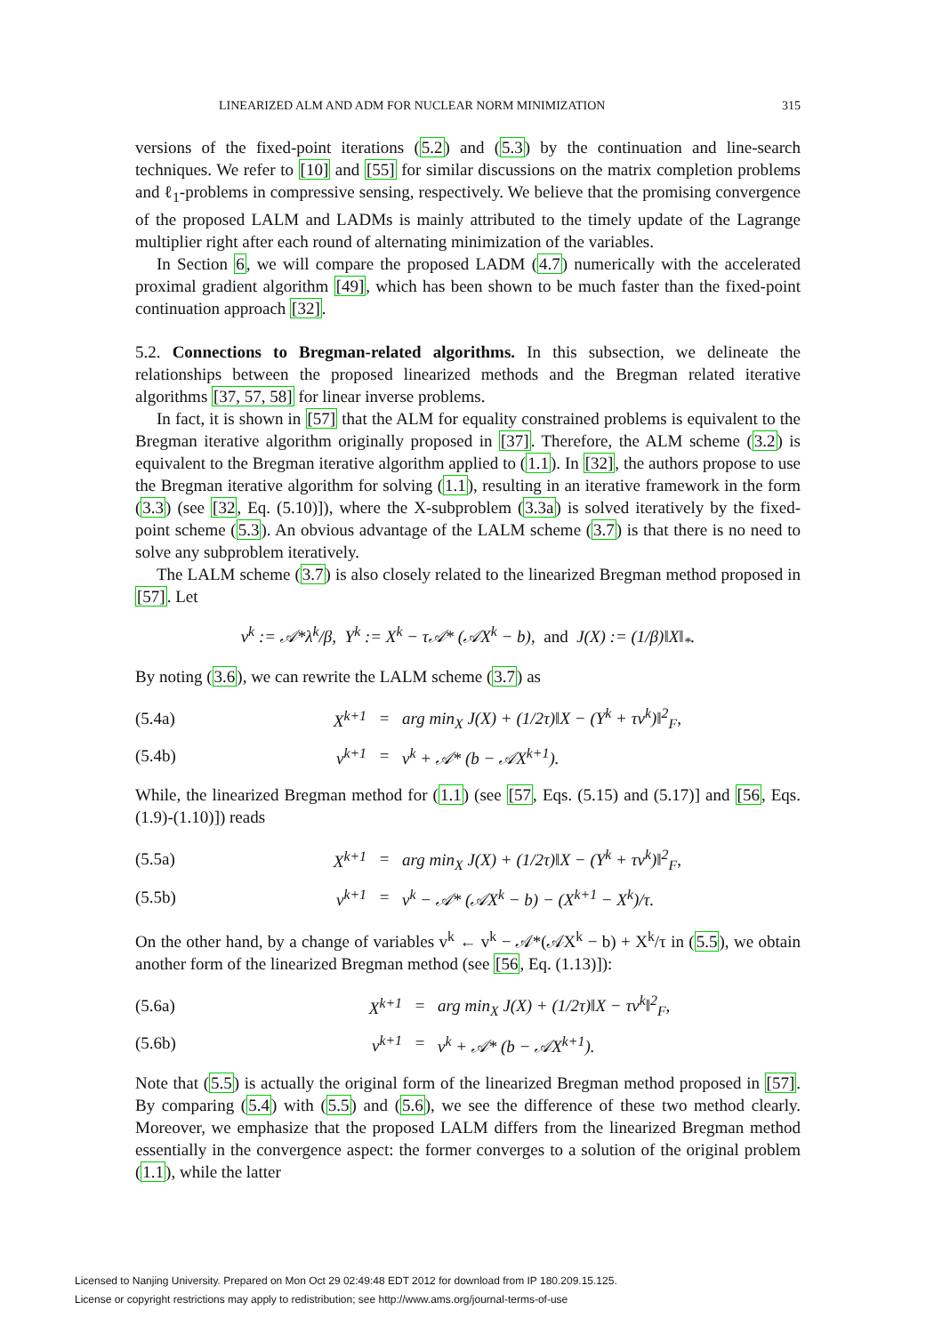LINEARIZED ALM AND ADM FOR NUCLEAR NORM MINIMIZATION 315
versions of the fixed-point iterations (5.2) and (5.3) by the continuation and line-search techniques. We refer to [10] and [55] for similar discussions on the matrix completion problems and ℓ<sub>1</sub>-problems in compressive sensing, respectively. We believe that the promising convergence of the proposed LALM and LADMs is mainly attributed to the timely update of the Lagrange multiplier right after each round of alternating minimization of the variables.
In Section 6, we will compare the proposed LADM (4.7) numerically with the accelerated proximal gradient algorithm [49], which has been shown to be much faster than the fixed-point continuation approach [32].
5.2. Connections to Bregman-related algorithms. In this subsection, we delineate the relationships between the proposed linearized methods and the Bregman related iterative algorithms [37, 57, 58] for linear inverse problems.
In fact, it is shown in [57] that the ALM for equality constrained problems is equivalent to the Bregman iterative algorithm originally proposed in [37]. Therefore, the ALM scheme (3.2) is equivalent to the Bregman iterative algorithm applied to (1.1). In [32], the authors propose to use the Bregman iterative algorithm for solving (1.1), resulting in an iterative framework in the form (3.3) (see [32, Eq. (5.10)]), where the X-subproblem (3.3a) is solved iteratively by the fixed-point scheme (5.3). An obvious advantage of the LALM scheme (3.7) is that there is no need to solve any subproblem iteratively.
The LALM scheme (3.7) is also closely related to the linearized Bregman method proposed in [57]. Let
v<sup>k</sup> := 𝒜*λ<sup>k</sup>/β, Y<sup>k</sup> := X<sup>k</sup> − τ𝒜* (𝒜X<sup>k</sup> − b), and J(X) := (1/β)‖X‖<sub>*</sub>.
By noting (3.6), we can rewrite the LALM scheme (3.7) as
| (5.4a) | X<sup>k+1</sup> | = | arg min<sub>X</sub> J(X) + (1/2τ)‖X − (Y<sup>k</sup> + τv<sup>k</sup>)‖<sup>2</sup><sub>F</sub>, |
| (5.4b) | v<sup>k+1</sup> | = | v<sup>k</sup> + 𝒜* (b − 𝒜X<sup>k+1</sup>). |
While, the linearized Bregman method for (1.1) (see [57, Eqs. (5.15) and (5.17)] and [56, Eqs. (1.9)-(1.10)]) reads
| (5.5a) | X<sup>k+1</sup> | = | arg min<sub>X</sub> J(X) + (1/2τ)‖X − (Y<sup>k</sup> + τv<sup>k</sup>)‖<sup>2</sup><sub>F</sub>, |
| (5.5b) | v<sup>k+1</sup> | = | v<sup>k</sup> − 𝒜* (𝒜X<sup>k</sup> − b) − (X<sup>k+1</sup> − X<sup>k</sup>)/τ. |
On the other hand, by a change of variables v<sup>k</sup> ← v<sup>k</sup> − 𝒜*(𝒜X<sup>k</sup> − b) + X<sup>k</sup>/τ in (5.5), we obtain another form of the linearized Bregman method (see [56, Eq. (1.13)]):
| (5.6a) | X<sup>k+1</sup> | = | arg min<sub>X</sub> J(X) + (1/2τ)‖X − τv<sup>k</sup>‖<sup>2</sup><sub>F</sub>, |
| (5.6b) | v<sup>k+1</sup> | = | v<sup>k</sup> + 𝒜* (b − 𝒜X<sup>k+1</sup>). |
Note that (5.5) is actually the original form of the linearized Bregman method proposed in [57]. By comparing (5.4) with (5.5) and (5.6), we see the difference of these two method clearly. Moreover, we emphasize that the proposed LALM differs from the linearized Bregman method essentially in the convergence aspect: the former converges to a solution of the original problem (1.1), while the latter
Licensed to Nanjing University. Prepared on Mon Oct 29 02:49:48 EDT 2012 for download from IP 180.209.15.125.
License or copyright restrictions may apply to redistribution; see http://www.ams.org/journal-terms-of-use